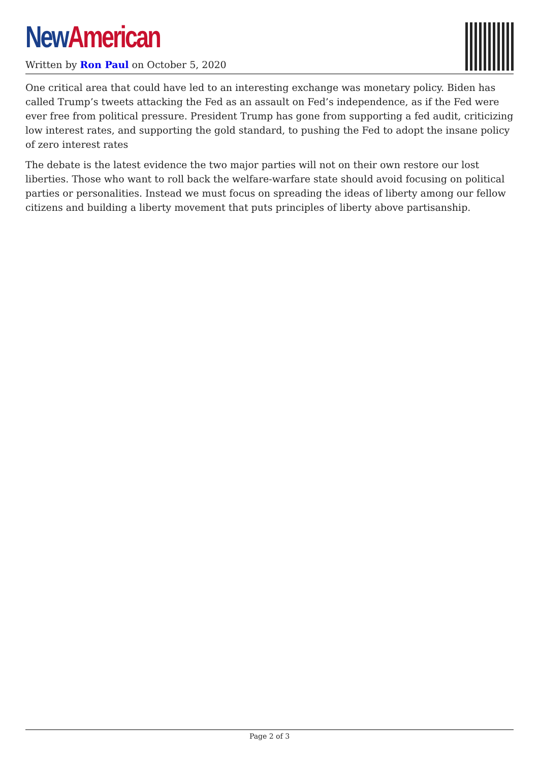New American
Written by Ron Paul on October 5, 2020
One critical area that could have led to an interesting exchange was monetary policy. Biden has called Trump’s tweets attacking the Fed as an assault on Fed’s independence, as if the Fed were ever free from political pressure. President Trump has gone from supporting a fed audit, criticizing low interest rates, and supporting the gold standard, to pushing the Fed to adopt the insane policy of zero interest rates
The debate is the latest evidence the two major parties will not on their own restore our lost liberties. Those who want to roll back the welfare-warfare state should avoid focusing on political parties or personalities. Instead we must focus on spreading the ideas of liberty among our fellow citizens and building a liberty movement that puts principles of liberty above partisanship.
Page 2 of 3